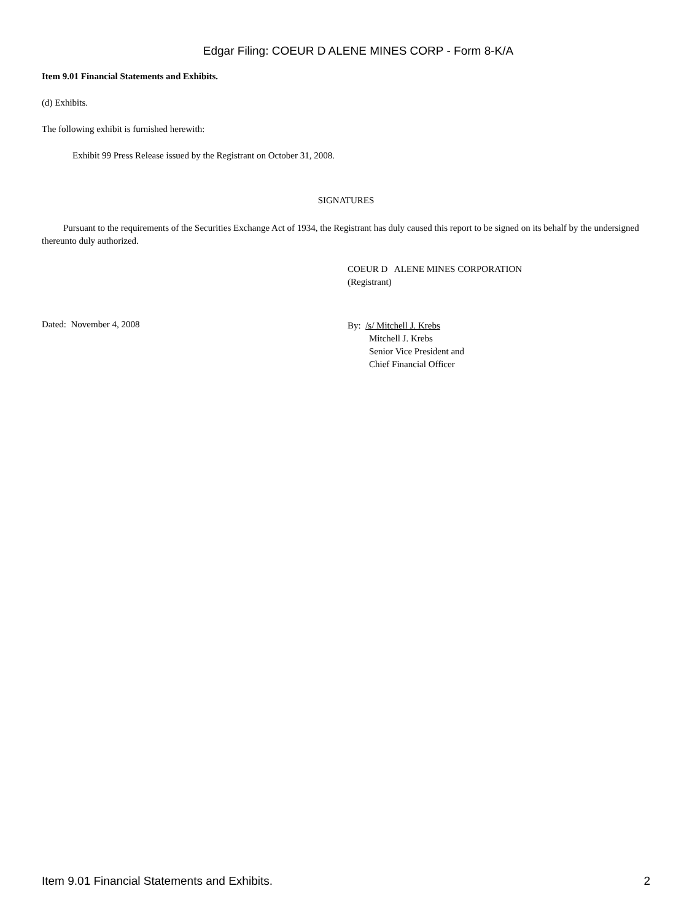Edgar Filing: COEUR D ALENE MINES CORP - Form 8-K/A
Item 9.01 Financial Statements and Exhibits.
(d) Exhibits.
The following exhibit is furnished herewith:
Exhibit 99 Press Release issued by the Registrant on October 31, 2008.
SIGNATURES
Pursuant to the requirements of the Securities Exchange Act of 1934, the Registrant has duly caused this report to be signed on its behalf by the undersigned thereunto duly authorized.
COEUR D ALENE MINES CORPORATION
(Registrant)
Dated: November 4, 2008
By: /s/ Mitchell J. Krebs
Mitchell J. Krebs
Senior Vice President and
Chief Financial Officer
Item 9.01 Financial Statements and Exhibits. 2